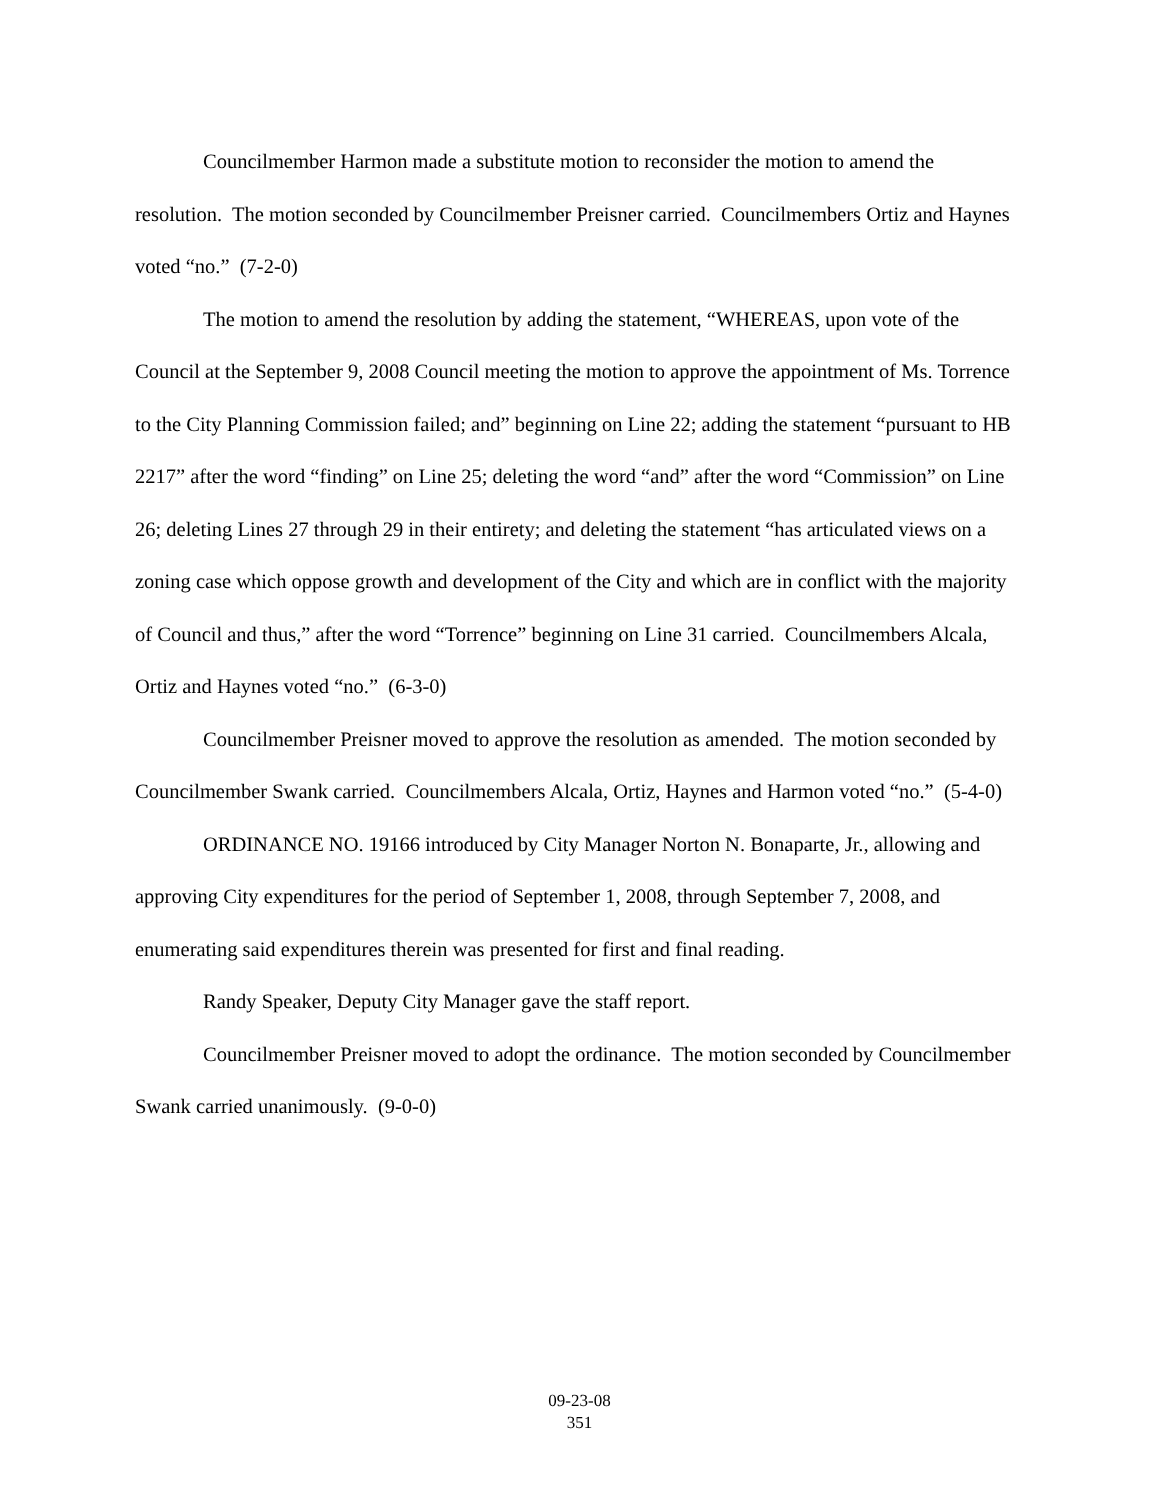Councilmember Harmon made a substitute motion to reconsider the motion to amend the resolution. The motion seconded by Councilmember Preisner carried. Councilmembers Ortiz and Haynes voted “no.” (7-2-0)
The motion to amend the resolution by adding the statement, “WHEREAS, upon vote of the Council at the September 9, 2008 Council meeting the motion to approve the appointment of Ms. Torrence to the City Planning Commission failed; and” beginning on Line 22; adding the statement “pursuant to HB 2217” after the word “finding” on Line 25; deleting the word “and” after the word “Commission” on Line 26; deleting Lines 27 through 29 in their entirety; and deleting the statement “has articulated views on a zoning case which oppose growth and development of the City and which are in conflict with the majority of Council and thus,” after the word “Torrence” beginning on Line 31 carried. Councilmembers Alcala, Ortiz and Haynes voted “no.” (6-3-0)
Councilmember Preisner moved to approve the resolution as amended. The motion seconded by Councilmember Swank carried. Councilmembers Alcala, Ortiz, Haynes and Harmon voted “no.” (5-4-0)
ORDINANCE NO. 19166 introduced by City Manager Norton N. Bonaparte, Jr., allowing and approving City expenditures for the period of September 1, 2008, through September 7, 2008, and enumerating said expenditures therein was presented for first and final reading.
Randy Speaker, Deputy City Manager gave the staff report.
Councilmember Preisner moved to adopt the ordinance. The motion seconded by Councilmember Swank carried unanimously. (9-0-0)
09-23-08
351